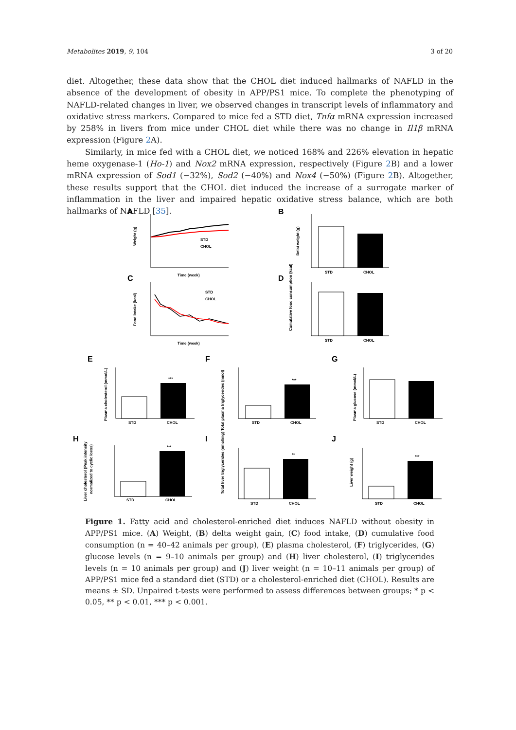Metabolites 2019, 9, 104 3 of 20
diet. Altogether, these data show that the CHOL diet induced hallmarks of NAFLD in the absence of the development of obesity in APP/PS1 mice. To complete the phenotyping of NAFLD-related changes in liver, we observed changes in transcript levels of inflammatory and oxidative stress markers. Compared to mice fed a STD diet, Tnfα mRNA expression increased by 258% in livers from mice under CHOL diet while there was no change in Il1β mRNA expression (Figure 2 A).
Similarly, in mice fed with a CHOL diet, we noticed 168% and 226% elevation in hepatic heme oxygenase-1 (Ho-1) and Nox2 mRNA expression, respectively (Figure 2 B) and a lower mRNA expression of Sod1 (−32%), Sod2 (−40%) and Nox4 (−50%) (Figure 2 B). Altogether, these results support that the CHOL diet induced the increase of a surrogate marker of inflammation in the liver and impaired hepatic oxidative stress balance, which are both hallmarks of NAFLD [35].
A
STD
CHOL
Time (week)
Weight (g)
B
STD
CHOL
Delat weight (g)
C
STD
CHOL
Time (week)
Food intake (kcal)
D
STD
CHOL
Cumulative food consumption (kcal)
E
STD
CHOL
***
Plasma cholesterol (mmol/L)
F
STD
CHOL
***
Total plasma triglycerides (nmol)
G
STD
CHOL
Plasma glucose (mmol/L)
H
STD
CHOL
***
Liver cholesterol (Peak intensity
normalized to cyclic loess)
I
STD
CHOL
**
Total liver triglycerides (nmol/mg)
J
STD
CHOL
***
Liver weight (g)
Figure 1. Fatty acid and cholesterol-enriched diet induces NAFLD without obesity in APP/PS1 mice. (A) Weight, (B) delta weight gain, (C) food intake, (D) cumulative food consumption (n = 40–42 animals per group), (E) plasma cholesterol, (F) triglycerides, (G) glucose levels (n = 9–10 animals per group) and (H) liver cholesterol, (I) triglycerides levels (n = 10 animals per group) and (J) liver weight (n = 10–11 animals per group) of APP/PS1 mice fed a standard diet (STD) or a cholesterol-enriched diet (CHOL). Results are means ± SD. Unpaired t-tests were performed to assess differences between groups; * p < 0.05, ** p < 0.01, *** p < 0.001.